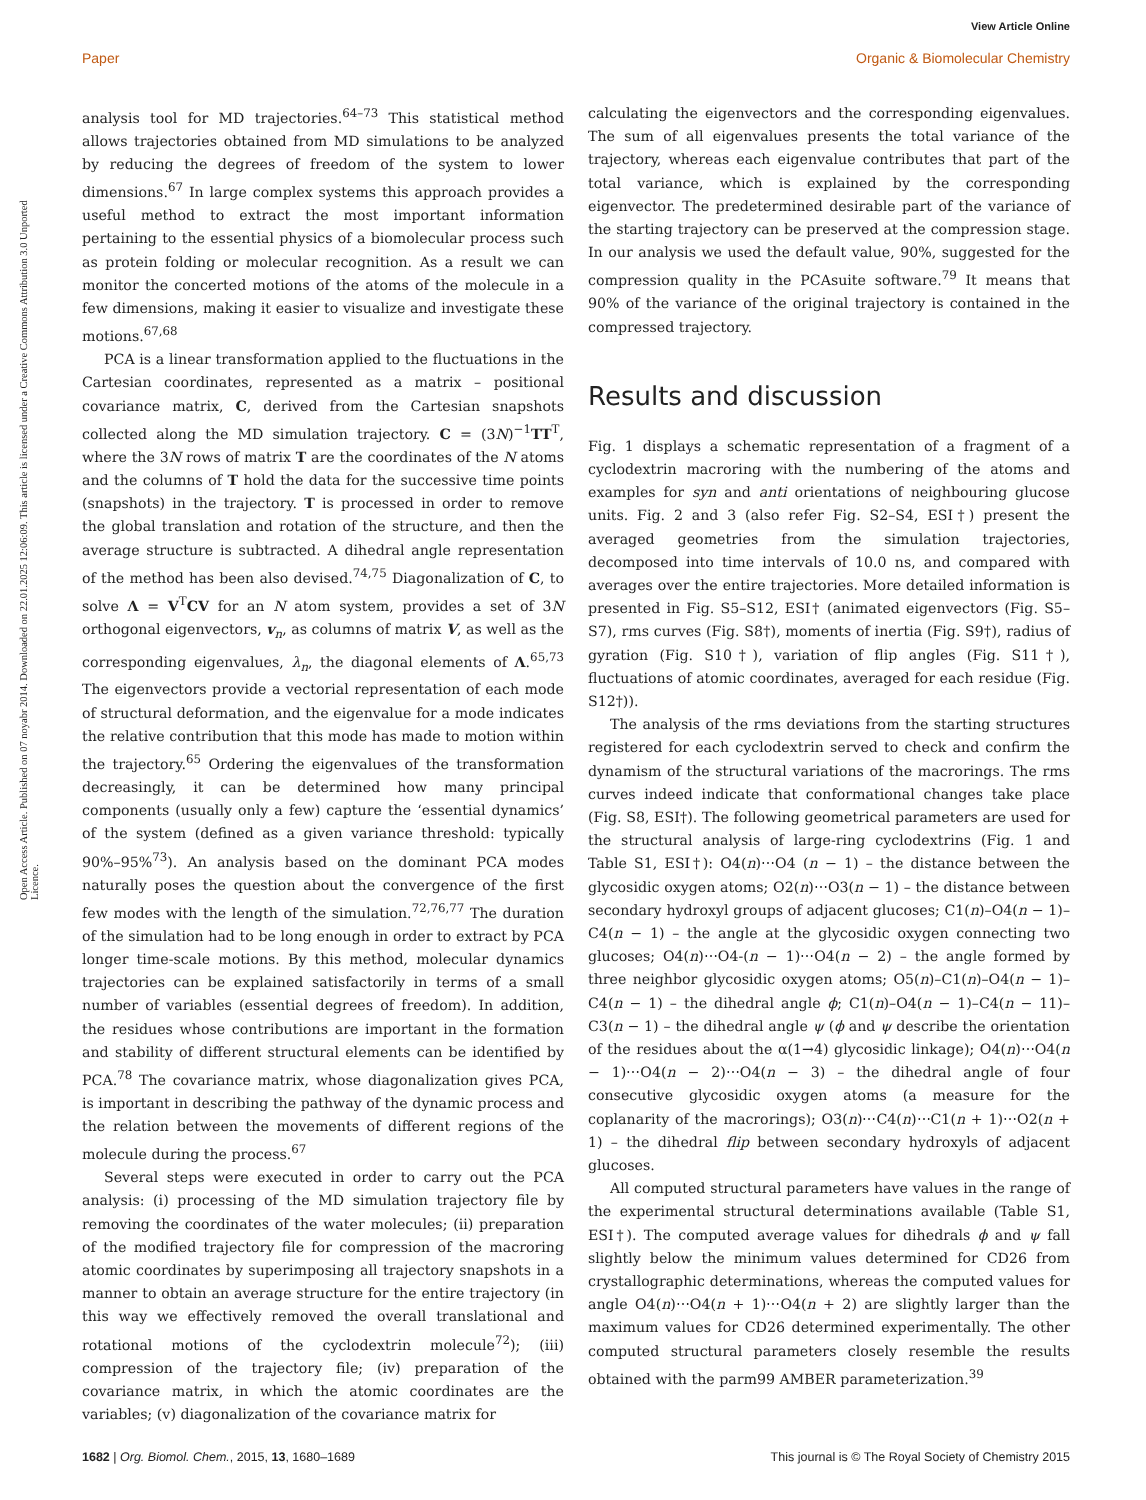View Article Online
Paper Organic & Biomolecular Chemistry
Open Access Article. Published on 07 noyabr 2014. Downloaded on 22.01.2025 12:06:09. This article is licensed under a Creative Commons Attribution 3.0 Unported Licence.
analysis tool for MD trajectories.<sup>64–73</sup> This statistical method allows trajectories obtained from MD simulations to be analyzed by reducing the degrees of freedom of the system to lower dimensions.<sup>67</sup> In large complex systems this approach provides a useful method to extract the most important information pertaining to the essential physics of a biomolecular process such as protein folding or molecular recognition. As a result we can monitor the concerted motions of the atoms of the molecule in a few dimensions, making it easier to visualize and investigate these motions.<sup>67,68</sup>
PCA is a linear transformation applied to the fluctuations in the Cartesian coordinates, represented as a matrix – positional covariance matrix, C, derived from the Cartesian snapshots collected along the MD simulation trajectory. C = (3N)<sup>−1</sup>TT<sup>T</sup>, where the 3N rows of matrix T are the coordinates of the N atoms and the columns of T hold the data for the successive time points (snapshots) in the trajectory. T is processed in order to remove the global translation and rotation of the structure, and then the average structure is subtracted. A dihedral angle representation of the method has been also devised.<sup>74,75</sup> Diagonalization of C, to solve Λ = V<sup>T</sup>CV for an N atom system, provides a set of 3N orthogonal eigenvectors, v<sub>n</sub>, as columns of matrix V, as well as the corresponding eigenvalues, λ<sub>n</sub>, the diagonal elements of Λ.<sup>65,73</sup> The eigenvectors provide a vectorial representation of each mode of structural deformation, and the eigenvalue for a mode indicates the relative contribution that this mode has made to motion within the trajectory.<sup>65</sup> Ordering the eigenvalues of the transformation decreasingly, it can be determined how many principal components (usually only a few) capture the ‘essential dynamics’ of the system (defined as a given variance threshold: typically 90%–95%<sup>73</sup>). An analysis based on the dominant PCA modes naturally poses the question about the convergence of the first few modes with the length of the simulation.<sup>72,76,77</sup> The duration of the simulation had to be long enough in order to extract by PCA longer time-scale motions. By this method, molecular dynamics trajectories can be explained satisfactorily in terms of a small number of variables (essential degrees of freedom). In addition, the residues whose contributions are important in the formation and stability of different structural elements can be identified by PCA.<sup>78</sup> The covariance matrix, whose diagonalization gives PCA, is important in describing the pathway of the dynamic process and the relation between the movements of different regions of the molecule during the process.<sup>67</sup>
Several steps were executed in order to carry out the PCA analysis: (i) processing of the MD simulation trajectory file by removing the coordinates of the water molecules; (ii) preparation of the modified trajectory file for compression of the macroring atomic coordinates by superimposing all trajectory snapshots in a manner to obtain an average structure for the entire trajectory (in this way we effectively removed the overall translational and rotational motions of the cyclodextrin molecule<sup>72</sup>); (iii) compression of the trajectory file; (iv) preparation of the covariance matrix, in which the atomic coordinates are the variables; (v) diagonalization of the covariance matrix for
calculating the eigenvectors and the corresponding eigenvalues. The sum of all eigenvalues presents the total variance of the trajectory, whereas each eigenvalue contributes that part of the total variance, which is explained by the corresponding eigenvector. The predetermined desirable part of the variance of the starting trajectory can be preserved at the compression stage. In our analysis we used the default value, 90%, suggested for the compression quality in the PCAsuite software.<sup>79</sup> It means that 90% of the variance of the original trajectory is contained in the compressed trajectory.
Results and discussion
Fig. 1 displays a schematic representation of a fragment of a cyclodextrin macroring with the numbering of the atoms and examples for syn and anti orientations of neighbouring glucose units. Fig. 2 and 3 (also refer Fig. S2–S4, ESI†) present the averaged geometries from the simulation trajectories, decomposed into time intervals of 10.0 ns, and compared with averages over the entire trajectories. More detailed information is presented in Fig. S5–S12, ESI† (animated eigenvectors (Fig. S5–S7), rms curves (Fig. S8†), moments of inertia (Fig. S9†), radius of gyration (Fig. S10†), variation of flip angles (Fig. S11†), fluctuations of atomic coordinates, averaged for each residue (Fig. S12†)).
The analysis of the rms deviations from the starting structures registered for each cyclodextrin served to check and confirm the dynamism of the structural variations of the macrorings. The rms curves indeed indicate that conformational changes take place (Fig. S8, ESI†). The following geometrical parameters are used for the structural analysis of large-ring cyclodextrins (Fig. 1 and Table S1, ESI†): O4(n)⋯O4 (n − 1) – the distance between the glycosidic oxygen atoms; O2(n)⋯O3(n − 1) – the distance between secondary hydroxyl groups of adjacent glucoses; C1(n)–O4(n − 1)–C4(n − 1) – the angle at the glycosidic oxygen connecting two glucoses; O4(n)⋯O4-(n − 1)⋯O4(n − 2) – the angle formed by three neighbor glycosidic oxygen atoms; O5(n)–C1(n)–O4(n − 1)–C4(n − 1) – the dihedral angle ϕ; C1(n)–O4(n − 1)–C4(n − 11)–C3(n − 1) – the dihedral angle ψ (ϕ and ψ describe the orientation of the residues about the α(1→4) glycosidic linkage); O4(n)⋯O4(n − 1)⋯O4(n − 2)⋯O4(n − 3) – the dihedral angle of four consecutive glycosidic oxygen atoms (a measure for the coplanarity of the macrorings); O3(n)⋯C4(n)⋯C1(n + 1)⋯O2(n + 1) – the dihedral flip between secondary hydroxyls of adjacent glucoses.
All computed structural parameters have values in the range of the experimental structural determinations available (Table S1, ESI†). The computed average values for dihedrals ϕ and ψ fall slightly below the minimum values determined for CD26 from crystallographic determinations, whereas the computed values for angle O4(n)⋯O4(n + 1)⋯O4(n + 2) are slightly larger than the maximum values for CD26 determined experimentally. The other computed structural parameters closely resemble the results obtained with the parm99 AMBER parameterization.<sup>39</sup>
1682 | Org. Biomol. Chem., 2015, 13, 1680–1689 This journal is © The Royal Society of Chemistry 2015